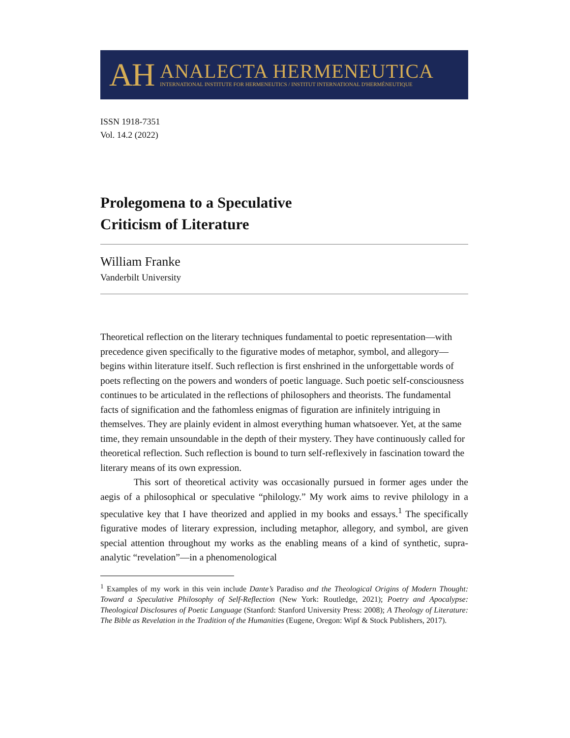AH
ANALECTA HERMENEUTICA
INTERNATIONAL INSTITUTE FOR HERMENEUTICS / INSTITUT INTERNATIONAL D'HERMÉNEUTIQUE
ISSN 1918-7351
Vol. 14.2 (2022)
Prolegomena to a Speculative
Criticism of Literature
William Franke
Vanderbilt University
Theoretical reflection on the literary techniques fundamental to poetic representation—with precedence given specifically to the figurative modes of metaphor, symbol, and allegory—begins within literature itself. Such reflection is first enshrined in the unforgettable words of poets reflecting on the powers and wonders of poetic language. Such poetic self-consciousness continues to be articulated in the reflections of philosophers and theorists. The fundamental facts of signification and the fathomless enigmas of figuration are infinitely intriguing in themselves. They are plainly evident in almost everything human whatsoever. Yet, at the same time, they remain unsoundable in the depth of their mystery. They have continuously called for theoretical reflection. Such reflection is bound to turn self-reflexively in fascination toward the literary means of its own expression.
This sort of theoretical activity was occasionally pursued in former ages under the aegis of a philosophical or speculative “philology.” My work aims to revive philology in a speculative key that I have theorized and applied in my books and essays.<sup>1</sup> The specifically figurative modes of literary expression, including metaphor, allegory, and symbol, are given special attention throughout my works as the enabling means of a kind of synthetic, supra-analytic “revelation”—in a phenomenological
<sup>1</sup> Examples of my work in this vein include Dante’s Paradiso and the Theological Origins of Modern Thought: Toward a Speculative Philosophy of Self-Reflection (New York: Routledge, 2021); Poetry and Apocalypse: Theological Disclosures of Poetic Language (Stanford: Stanford University Press: 2008); A Theology of Literature: The Bible as Revelation in the Tradition of the Humanities (Eugene, Oregon: Wipf & Stock Publishers, 2017).